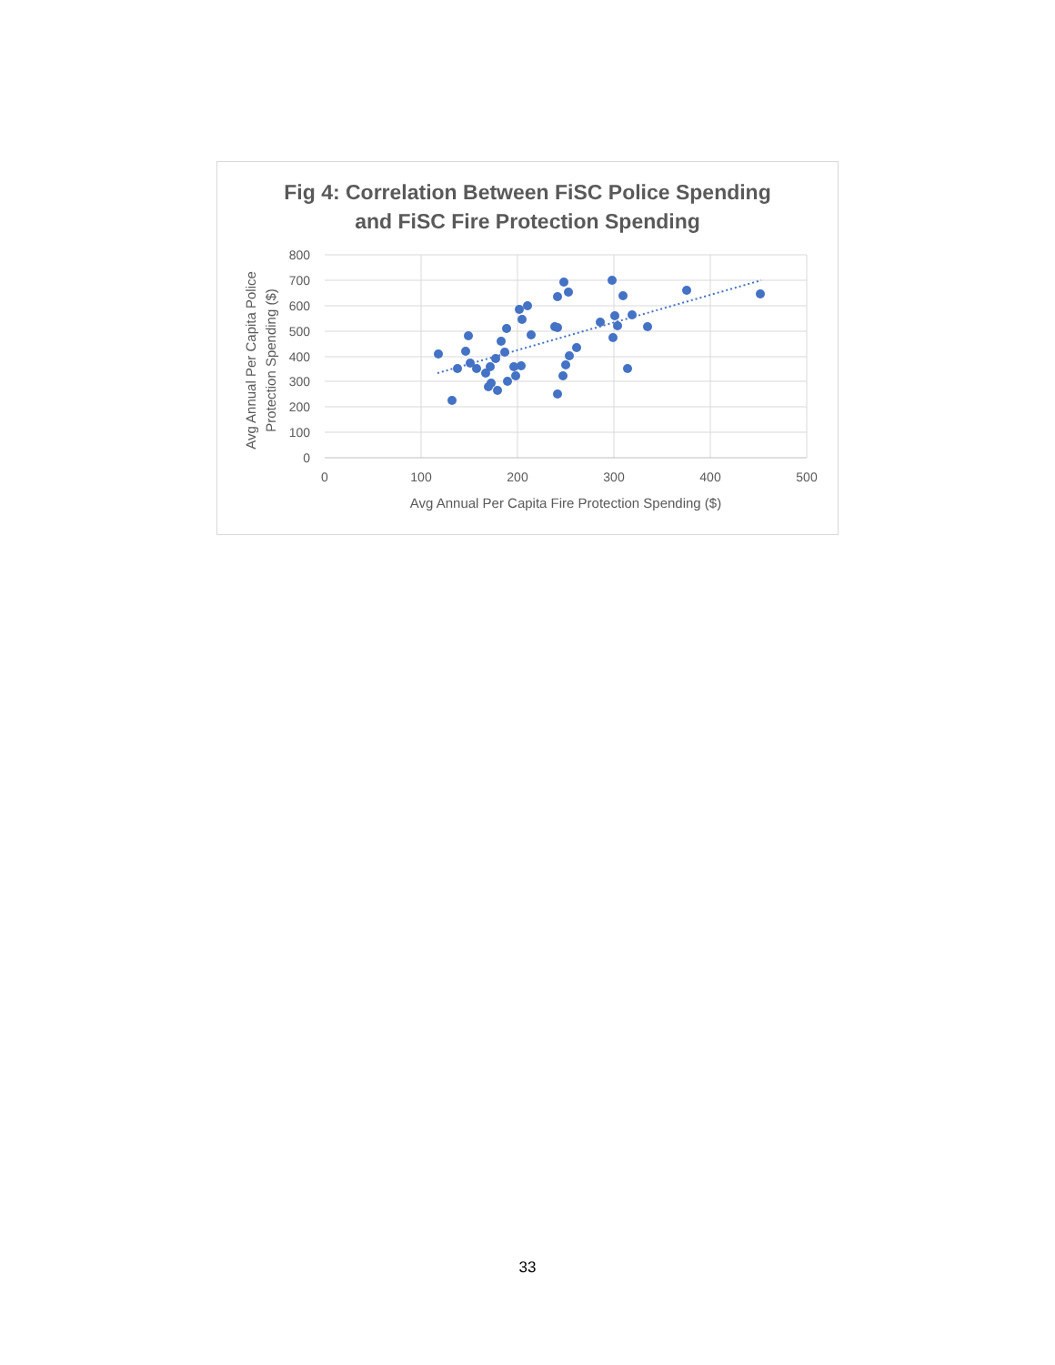Fig 4: Correlation Between FiSC Police Spending
and FiSC Fire Protection Spending
800
700
600
500
400
300
200
100
0
0
100
200
300
400
500
Avg Annual Per Capita Fire Protection Spending ($)
Avg Annual Per Capita Police
Protection Spending ($)
33